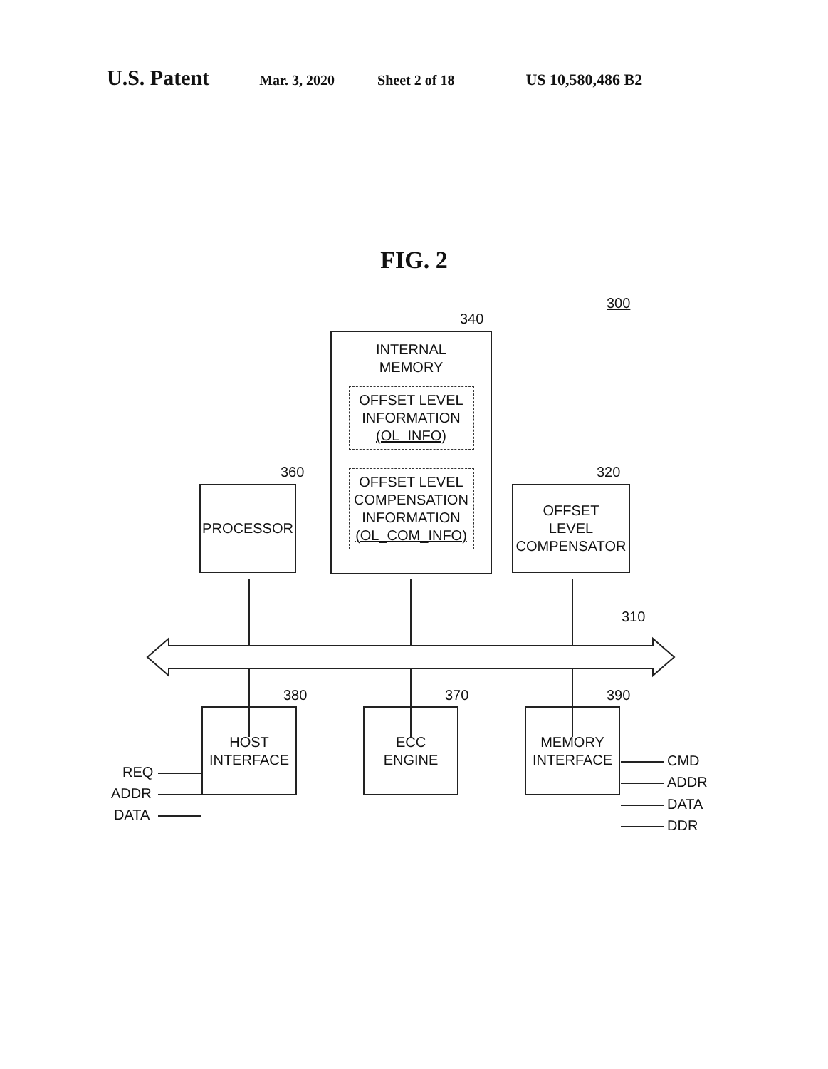U.S. Patent
Mar. 3, 2020 Sheet 2 of 18 US 10,580,486 B2
FIG. 2
300
340
INTERNAL
MEMORY
OFFSET LEVEL
INFORMATION
(OL_INFO)
OFFSET LEVEL
COMPENSATION
INFORMATION
(OL_COM_INFO)
360
PROCESSOR
320
OFFSET
LEVEL
COMPENSATOR
310
380 370 390
HOST
INTERFACE
ECC
ENGINE
MEMORY
INTERFACE
REQ
ADDR
DATA
CMD
ADDR
DATA
DDR